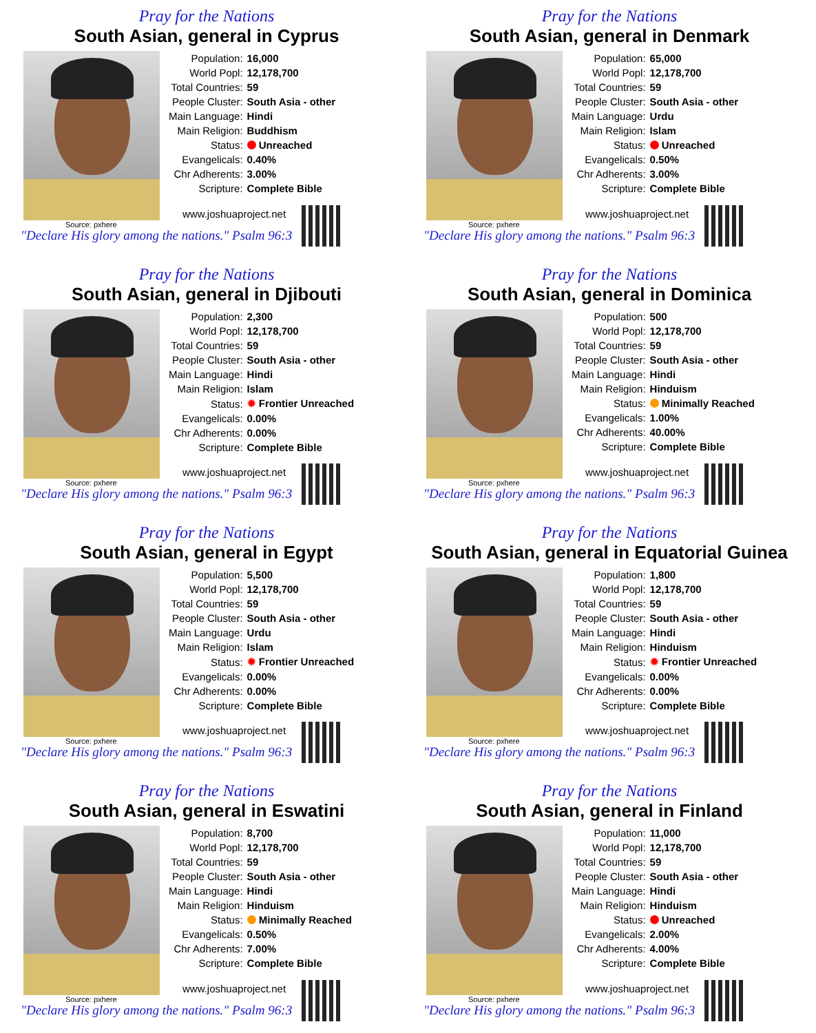Pray for the Nations
South Asian, general in Cyprus
| Population: | 16,000 |
| World Popl: | 12,178,700 |
| Total Countries: | 59 |
| People Cluster: | South Asia - other |
| Main Language: | Hindi |
| Main Religion: | Buddhism |
| Status: | Unreached |
| Evangelicals: | 0.40% |
| Chr Adherents: | 3.00% |
| Scripture: | Complete Bible |
Source: pxhere
www.joshuaproject.net
"Declare His glory among the nations." Psalm 96:3
Pray for the Nations
South Asian, general in Denmark
| Population: | 65,000 |
| World Popl: | 12,178,700 |
| Total Countries: | 59 |
| People Cluster: | South Asia - other |
| Main Language: | Urdu |
| Main Religion: | Islam |
| Status: | Unreached |
| Evangelicals: | 0.50% |
| Chr Adherents: | 3.00% |
| Scripture: | Complete Bible |
Source: pxhere
www.joshuaproject.net
"Declare His glory among the nations." Psalm 96:3
Pray for the Nations
South Asian, general in Djibouti
| Population: | 2,300 |
| World Popl: | 12,178,700 |
| Total Countries: | 59 |
| People Cluster: | South Asia - other |
| Main Language: | Hindi |
| Main Religion: | Islam |
| Status: | ✹ Frontier Unreached |
| Evangelicals: | 0.00% |
| Chr Adherents: | 0.00% |
| Scripture: | Complete Bible |
Source: pxhere
www.joshuaproject.net
"Declare His glory among the nations." Psalm 96:3
Pray for the Nations
South Asian, general in Dominica
| Population: | 500 |
| World Popl: | 12,178,700 |
| Total Countries: | 59 |
| People Cluster: | South Asia - other |
| Main Language: | Hindi |
| Main Religion: | Hinduism |
| Status: | Minimally Reached |
| Evangelicals: | 1.00% |
| Chr Adherents: | 40.00% |
| Scripture: | Complete Bible |
Source: pxhere
www.joshuaproject.net
"Declare His glory among the nations." Psalm 96:3
Pray for the Nations
South Asian, general in Egypt
| Population: | 5,500 |
| World Popl: | 12,178,700 |
| Total Countries: | 59 |
| People Cluster: | South Asia - other |
| Main Language: | Urdu |
| Main Religion: | Islam |
| Status: | ✹ Frontier Unreached |
| Evangelicals: | 0.00% |
| Chr Adherents: | 0.00% |
| Scripture: | Complete Bible |
Source: pxhere
www.joshuaproject.net
"Declare His glory among the nations." Psalm 96:3
Pray for the Nations
South Asian, general in Equatorial Guinea
| Population: | 1,800 |
| World Popl: | 12,178,700 |
| Total Countries: | 59 |
| People Cluster: | South Asia - other |
| Main Language: | Hindi |
| Main Religion: | Hinduism |
| Status: | ✹ Frontier Unreached |
| Evangelicals: | 0.00% |
| Chr Adherents: | 0.00% |
| Scripture: | Complete Bible |
Source: pxhere
www.joshuaproject.net
"Declare His glory among the nations." Psalm 96:3
Pray for the Nations
South Asian, general in Eswatini
| Population: | 8,700 |
| World Popl: | 12,178,700 |
| Total Countries: | 59 |
| People Cluster: | South Asia - other |
| Main Language: | Hindi |
| Main Religion: | Hinduism |
| Status: | Minimally Reached |
| Evangelicals: | 0.50% |
| Chr Adherents: | 7.00% |
| Scripture: | Complete Bible |
Source: pxhere
www.joshuaproject.net
"Declare His glory among the nations." Psalm 96:3
Pray for the Nations
South Asian, general in Finland
| Population: | 11,000 |
| World Popl: | 12,178,700 |
| Total Countries: | 59 |
| People Cluster: | South Asia - other |
| Main Language: | Hindi |
| Main Religion: | Hinduism |
| Status: | Unreached |
| Evangelicals: | 2.00% |
| Chr Adherents: | 4.00% |
| Scripture: | Complete Bible |
Source: pxhere
www.joshuaproject.net
"Declare His glory among the nations." Psalm 96:3